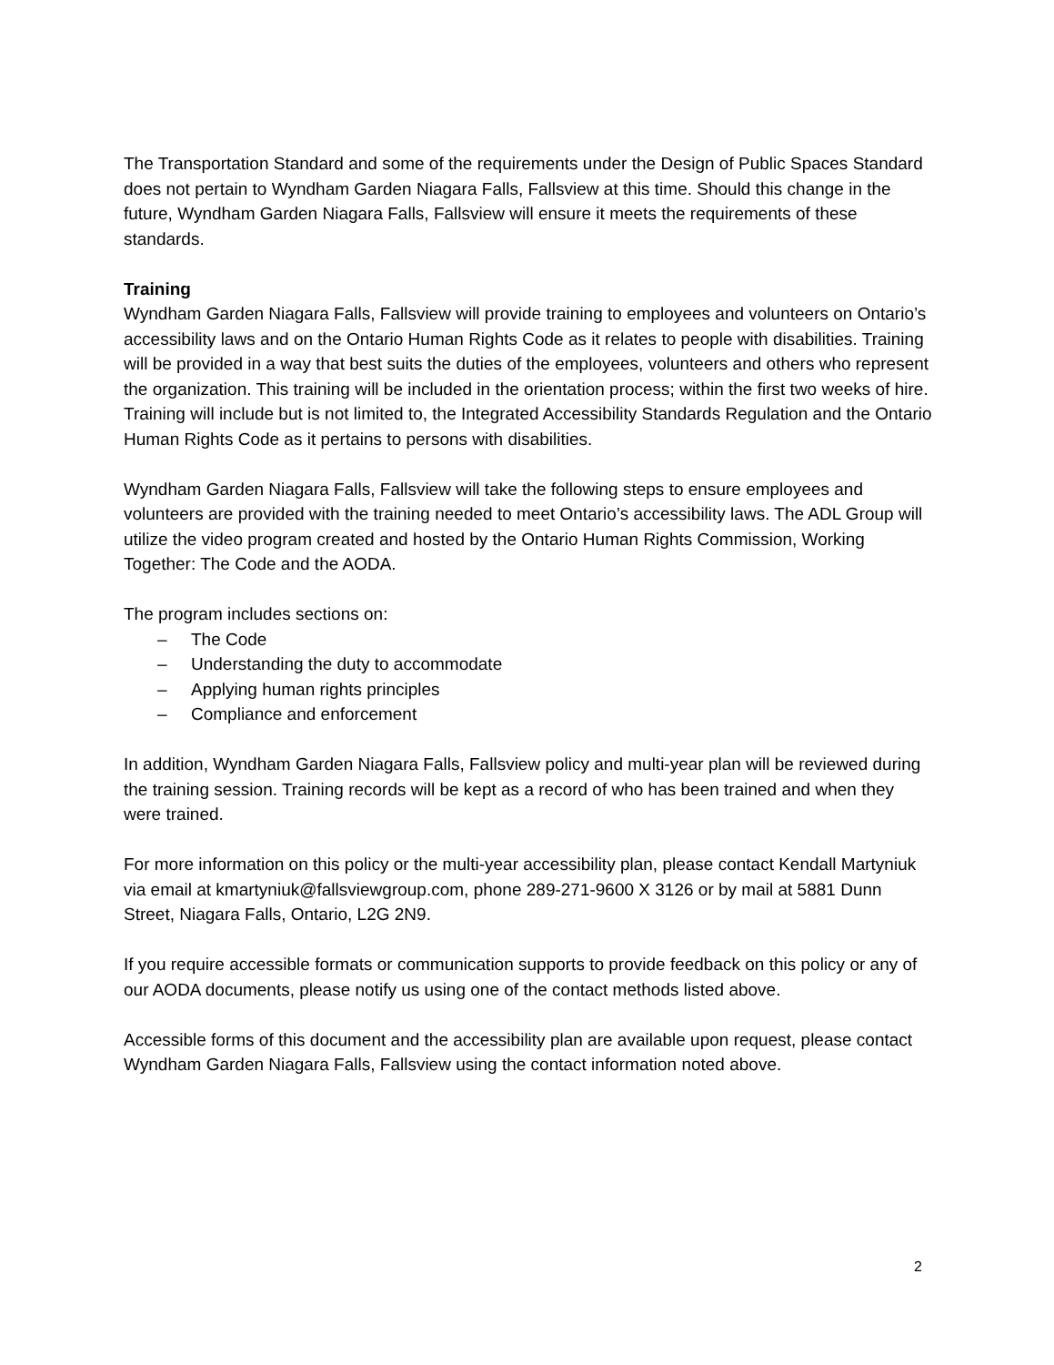The Transportation Standard and some of the requirements under the Design of Public Spaces Standard does not pertain to Wyndham Garden Niagara Falls, Fallsview at this time. Should this change in the future, Wyndham Garden Niagara Falls, Fallsview will ensure it meets the requirements of these standards.
Training
Wyndham Garden Niagara Falls, Fallsview will provide training to employees and volunteers on Ontario’s accessibility laws and on the Ontario Human Rights Code as it relates to people with disabilities. Training will be provided in a way that best suits the duties of the employees, volunteers and others who represent the organization. This training will be included in the orientation process; within the first two weeks of hire. Training will include but is not limited to, the Integrated Accessibility Standards Regulation and the Ontario Human Rights Code as it pertains to persons with disabilities.
Wyndham Garden Niagara Falls, Fallsview will take the following steps to ensure employees and volunteers are provided with the training needed to meet Ontario’s accessibility laws. The ADL Group will utilize the video program created and hosted by the Ontario Human Rights Commission, Working Together: The Code and the AODA.
The program includes sections on:
– The Code
– Understanding the duty to accommodate
– Applying human rights principles
– Compliance and enforcement
In addition, Wyndham Garden Niagara Falls, Fallsview policy and multi-year plan will be reviewed during the training session. Training records will be kept as a record of who has been trained and when they were trained.
For more information on this policy or the multi-year accessibility plan, please contact Kendall Martyniuk via email at kmartyniuk@fallsviewgroup.com, phone 289-271-9600 X 3126 or by mail at 5881 Dunn Street, Niagara Falls, Ontario, L2G 2N9.
If you require accessible formats or communication supports to provide feedback on this policy or any of our AODA documents, please notify us using one of the contact methods listed above.
Accessible forms of this document and the accessibility plan are available upon request, please contact Wyndham Garden Niagara Falls, Fallsview using the contact information noted above.
2